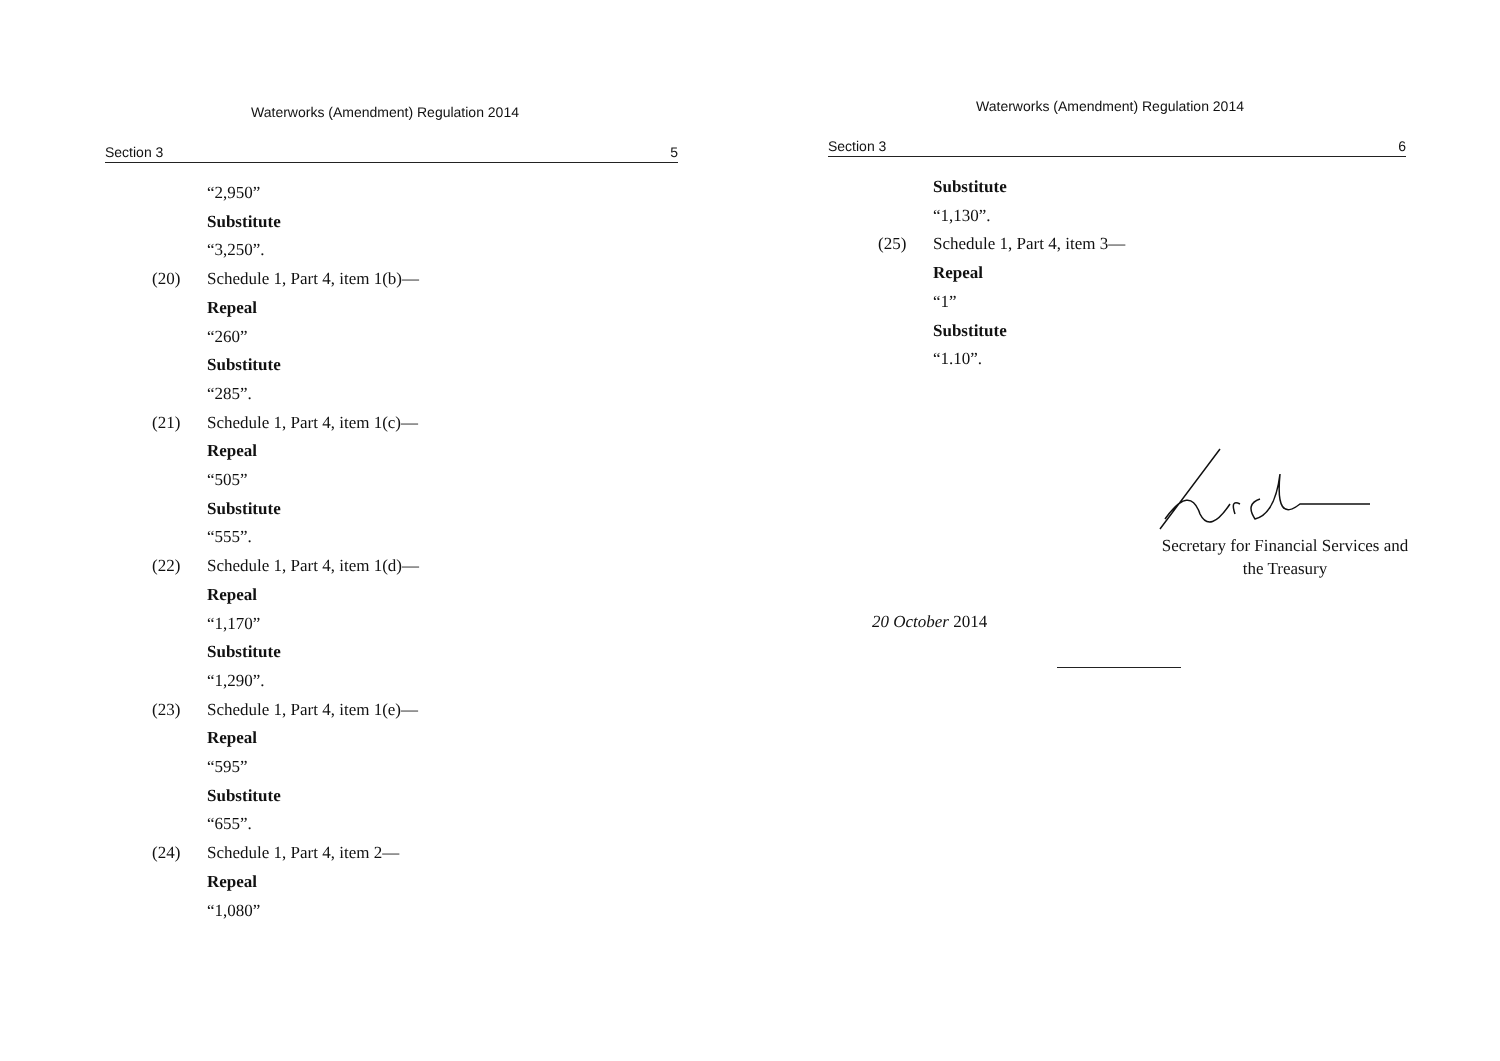Waterworks (Amendment) Regulation 2014
Section 3 5
“2,950”
Substitute
“3,250”.
(20) Schedule 1, Part 4, item 1(b)—
Repeal
“260”
Substitute
“285”.
(21) Schedule 1, Part 4, item 1(c)—
Repeal
“505”
Substitute
“555”.
(22) Schedule 1, Part 4, item 1(d)—
Repeal
“1,170”
Substitute
“1,290”.
(23) Schedule 1, Part 4, item 1(e)—
Repeal
“595”
Substitute
“655”.
(24) Schedule 1, Part 4, item 2—
Repeal
“1,080”
Waterworks (Amendment) Regulation 2014
Section 3 6
Substitute
“1,130”.
(25) Schedule 1, Part 4, item 3—
Repeal
“1”
Substitute
“1.10”.
Secretary for Financial Services and
the Treasury
20 October 2014